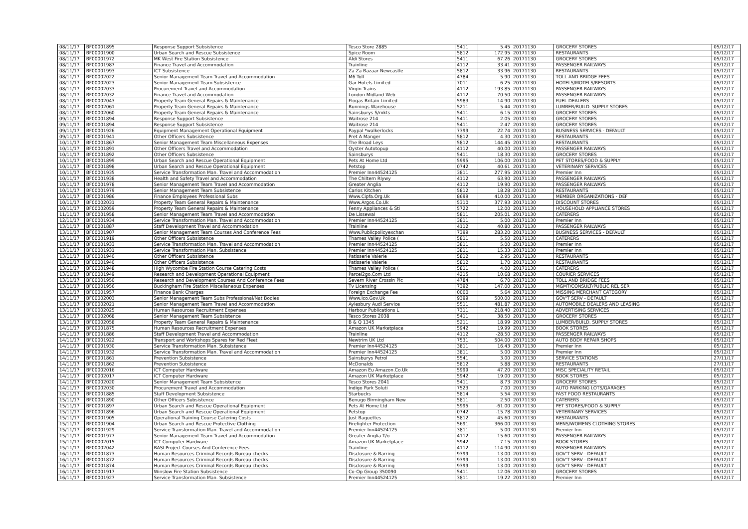| 08/11/17 | BF00001895 | Response Support Subsistence | Tesco Store 2885 | 5411 | 5.45 | 20171130 | GROCERY STORES | 05/12/17 |
| 08/11/17 | BF00001900 | Urban Search and Rescue Subsistence | Spice Room | 5812 | 172.95 | 20171130 | RESTAURANTS | 05/12/17 |
| 08/11/17 | BF00001972 | MK West Fire Station Subsistence | Aldi Stores | 5411 | 67.26 | 20171130 | GROCERY STORES | 05/12/17 |
| 08/11/17 | BF00001987 | Finance Travel and Accommodation | Trainline | 4112 | 33.41 | 20171130 | PASSENGER RAILWAYS | 05/12/17 |
| 08/11/17 | BF00001993 | ICT Subsistence | Za Za Bazaar Newcastle | 5812 | 33.96 | 20171130 | RESTAURANTS | 05/12/17 |
| 08/11/17 | BF00002022 | Senior Management Team Travel and Accommodation | M6 Toll | 4784 | 5.90 | 20171130 | TOLL AND BRIDGE FEES | 05/12/17 |
| 08/11/17 | BF00002023 | Senior Management Team Subsistence | Gar Hotels Limited | 7011 | 6.25 | 20171130 | HOTELS/MOTELS/RESORTS | 05/12/17 |
| 08/11/17 | BF00002033 | Procurement Travel and Accommodation | Virgin Trains | 4112 | 193.85 | 20171130 | PASSENGER RAILWAYS | 05/12/17 |
| 08/11/17 | BF00002032 | Finance Travel and Accommodation | London Midland Web | 4112 | 70.50 | 20171130 | PASSENGER RAILWAYS | 05/12/17 |
| 08/11/17 | BF00002043 | Property Team General Repairs & Maintenance | Flogas Britain Limited | 5983 | 14.90 | 20171130 | FUEL DEALERS | 05/12/17 |
| 08/11/17 | BF00002061 | Property Team General Repairs & Maintenance | Bunnings Warehouse | 5211 | 5.44 | 20171130 | LUMBER/BUILD. SUPPLY STORES | 05/12/17 |
| 08/11/17 | BF00002060 | Property Team General Repairs & Maintenance | Sainsburys S/mkts | 5411 | 6.15 | 20171130 | GROCERY STORES | 05/12/17 |
| 09/11/17 | BF00001894 | Response Support Subsistence | Waitrose 214 | 5411 | 2.05 | 20171130 | GROCERY STORES | 05/12/17 |
| 09/11/17 | BF00001894 | Response Support Subsistence | Waitrose 214 | 5411 | 2.47 | 20171130 | GROCERY STORES | 05/12/17 |
| 09/11/17 | BF00001926 | Equipment Management Operational Equipment | Paypal *walkerlocks | 7399 | 22.74 | 20171130 | BUSINESS SERVICES - DEFAULT | 05/12/17 |
| 09/11/17 | BF00001941 | Other Officers Subsistence | Pret A Manger | 5812 | 4.30 | 20171130 | RESTAURANTS | 05/12/17 |
| 10/11/17 | BF00001867 | Senior Management Team Miscellaneous Expenses | The Broad Leys | 5812 | 144.45 | 20171130 | RESTAURANTS | 05/12/17 |
| 10/11/17 | BF00001891 | Other Officers Travel and Accommodation | Oyster Autotopup | 4112 | 40.00 | 20171130 | PASSENGER RAILWAYS | 05/12/17 |
| 10/11/17 | BF00001892 | Other Officers Subsistence | Sainsburys | 5411 | 18.30 | 20171130 | GROCERY STORES | 05/12/17 |
| 10/11/17 | BF00001899 | Urban Search and Rescue Operational Equipment | Pets At Home Ltd | 5995 | 106.00 | 20171130 | PET STORES/FOOD & SUPPLY | 05/12/17 |
| 10/11/17 | BF00001898 | Urban Search and Rescue Operational Equipment | Petstop | 0742 | 40.61 | 20171130 | VETERINARY SERVICES | 05/12/17 |
| 10/11/17 | BF00001935 | Service Transformation Man. Travel and Accommodation | Premier Inn44524125 | 3811 | 277.95 | 20171130 | Premier Inn | 05/12/17 |
| 10/11/17 | BF00001938 | Health and Safety Travel and Accommodation | The Chiltern Rlywy | 4112 | 63.90 | 20171130 | PASSENGER RAILWAYS | 05/12/17 |
| 10/11/17 | BF00001978 | Senior Management Team Travel and Accommodation | Greater Anglia | 4112 | 19.90 | 20171130 | PASSENGER RAILWAYS | 05/12/17 |
| 10/11/17 | BF00001979 | Senior Management Team Subsistence | Carlos Kitchen | 5812 | 18.28 | 20171130 | RESTAURANTS | 05/12/17 |
| 10/11/17 | BF00001986 | Finance Employees Professional Subs | Www.Cipfa.Org.Uk | 8699 | 410.00 | 20171130 | MEMBER ORGANIZATIONS - DEF | 05/12/17 |
| 10/11/17 | BF00002031 | Property Team General Repairs & Maintenance | Www.Argos.Co.Uk | 5310 | 377.93 | 20171130 | DISCOUNT STORES | 05/12/17 |
| 10/11/17 | BF00002059 | Property Team General Repairs & Maintenance | Fenny Appliances & Sti | 5722 | 12.00 | 20171130 | HOUSEHOLD APPLIANCE STORES | 05/12/17 |
| 11/11/17 | BF00001958 | Senior Management Team Travel and Accommodation | De Lissewal | 5811 | 205.01 | 20171130 | CATERERS | 05/12/17 |
| 12/11/17 | BF00001934 | Service Transformation Man. Travel and Accommodation | Premier Inn44524125 | 3811 | 5.00 | 20171130 | Premier Inn | 05/12/17 |
| 13/11/17 | BF00001887 | Staff Development Travel and Accommodation | Trainline | 4112 | 40.80 | 20171130 | PASSENGER RAILWAYS | 05/12/17 |
| 13/11/17 | BF00001907 | Senior Management Team Courses And Conference Fees | Www.Publicpolicyexchan | 7399 | 283.20 | 20171130 | BUSINESS SERVICES - DEFAULT | 05/12/17 |
| 13/11/17 | BF00001919 | Other Officers Subsistence | Thames Valley Police ( | 5811 | 5.50 | 20171130 | CATERERS | 05/12/17 |
| 13/11/17 | BF00001933 | Service Transformation Man. Travel and Accommodation | Premier Inn44524125 | 3811 | 5.00 | 20171130 | Premier Inn | 05/12/17 |
| 13/11/17 | BF00001931 | Service Transformation Man. Subsistence | Premier Inn44524125 | 3811 | 15.33 | 20171130 | Premier Inn | 05/12/17 |
| 13/11/17 | BF00001940 | Other Officers Subsistence | Patisserie Valerie | 5812 | 2.95 | 20171130 | RESTAURANTS | 05/12/17 |
| 13/11/17 | BF00001940 | Other Officers Subsistence | Patisserie Valerie | 5812 | 1.70 | 20171130 | RESTAURANTS | 05/12/17 |
| 13/11/17 | BF00001948 | High Wycombe Fire Station Course Catering Costs | Thames Valley Police ( | 5811 | 4.00 | 20171130 | CATERERS | 05/12/17 |
| 13/11/17 | BF00001949 | Research and Development Operational Equipment | Parcel2go.Com Ltd | 4215 | 10.68 | 20171130 | COURIER SERVICES | 05/12/17 |
| 13/11/17 | BF00001950 | Research and Development Courses And Conference Fees | Severn River Crossin Plc | 4784 | 6.70 | 20171130 | TOLL AND BRIDGE FEES | 05/12/17 |
| 13/11/17 | BF00001956 | Buckingham Fire Station Miscellaneous Expenses | Tv Licensing | 7392 | 147.00 | 20171130 | MGMT/CONSULT/PUBLIC REL SER | 05/12/17 |
| 13/11/17 | BF00001957 | Finance Bank Charges | Foreign Exchange Fee | 0000 | 5.64 | 20171130 | MISSING MERCHANT CATEGORY | 05/12/17 |
| 13/11/17 | BF00002003 | Senior Management Team Subs Professional/Nat Bodies | Www.Ico.Gov.Uk | 9399 | 500.00 | 20171130 | GOV'T SERV - DEFAULT | 05/12/17 |
| 13/11/17 | BF00002021 | Senior Management Team Travel and Accommodation | Aylesbury Audi Service | 5511 | 481.87 | 20171130 | AUTOMOBILE DEALERS AND LEASING | 05/12/17 |
| 13/11/17 | BF00002025 | Human Resources Recruitment Expenses | Harbour Publications L | 7311 | 218.40 | 20171130 | ADVERTISING SERVICES | 05/12/17 |
| 13/11/17 | BF00002068 | Senior Management Team Subsistence | Tesco Stores 2038 | 5411 | 38.50 | 20171130 | GROCERY STORES | 05/12/17 |
| 13/11/17 | BF00002058 | Property Team General Repairs & Maintenance | B & Q 1345 | 5211 | 18.99 | 20171130 | LUMBER/BUILD. SUPPLY STORES | 05/12/17 |
| 14/11/17 | BF00001875 | Human Resources Recruitment Expenses | Amazon UK Marketplace | 5942 | 19.99 | 20171130 | BOOK STORES | 05/12/17 |
| 14/11/17 | BF00001886 | Staff Development Travel and Accommodation | Trainline | 4112 | -28.50 | 20171130 | PASSENGER RAILWAYS | 05/12/17 |
| 14/11/17 | BF00001922 | Transport and Workshops Spares for Red Fleet | Newtrim UK Ltd | 7531 | 504.00 | 20171130 | AUTO BODY REPAIR SHOPS | 05/12/17 |
| 14/11/17 | BF00001930 | Service Transformation Man. Subsistence | Premier Inn44524125 | 3811 | 16.43 | 20171130 | Premier Inn | 05/12/17 |
| 14/11/17 | BF00001932 | Service Transformation Man. Travel and Accommodation | Premier Inn44524125 | 3811 | 5.00 | 20171130 | Premier Inn | 05/12/17 |
| 14/11/17 | BF00001861 | Prevention Subsistence | Sainsburys Petrol | 5541 | 3.00 | 20171130 | SERVICE STATIONS | 27/11/17 |
| 14/11/17 | BF00001862 | Prevention Subsistence | McDonalds | 5812 | 5.88 | 20171130 | RESTAURANTS | 27/11/17 |
| 14/11/17 | BF00002016 | ICT Computer Hardware | Amazon Eu Amazon.Co.Uk | 5999 | 47.20 | 20171130 | MISC SPECIALITY RETAIL | 05/12/17 |
| 14/11/17 | BF00002017 | ICT Computer Hardware | Amazon UK Marketplace | 5942 | 19.00 | 20171130 | BOOK STORES | 05/12/17 |
| 14/11/17 | BF00002020 | Senior Management Team Subsistence | Tesco Stores 2041 | 5411 | 8.73 | 20171130 | GROCERY STORES | 05/12/17 |
| 14/11/17 | BF00002030 | Procurement Travel and Accommodation | Indigo Park Soluti | 7523 | 7.00 | 20171130 | AUTO PARKING LOTS/GARAGES | 05/12/17 |
| 15/11/17 | BF00001885 | Staff Development Subsistence | Starbucks | 5814 | 5.54 | 20171130 | FAST FOOD RESTAURANTS | 05/12/17 |
| 15/11/17 | BF00001890 | Other Officers Subsistence | Benugo Birmingham New | 5811 | 2.50 | 20171130 | CATERERS | 05/12/17 |
| 15/11/17 | BF00001897 | Urban Search and Rescue Operational Equipment | Pets At Home Ltd | 5995 | -61.00 | 20171130 | PET STORES/FOOD & SUPPLY | 05/12/17 |
| 15/11/17 | BF00001896 | Urban Search and Rescue Operational Equipment | Petstop | 0742 | -15.78 | 20171130 | VETERINARY SERVICES | 05/12/17 |
| 15/11/17 | BF00001905 | Operational Training Course Catering Costs | Just Baguettes | 5812 | 45.60 | 20171130 | RESTAURANTS | 05/12/17 |
| 15/11/17 | BF00001904 | Urban Search and Rescue Protective Clothing | Firefighter Protection | 5691 | 366.00 | 20171130 | MENS/WOMENS CLOTHING STORES | 05/12/17 |
| 15/11/17 | BF00001929 | Service Transformation Man. Travel and Accommodation | Premier Inn44524125 | 3811 | 5.00 | 20171130 | Premier Inn | 05/12/17 |
| 15/11/17 | BF00001977 | Senior Management Team Travel and Accommodation | Greater Anglia T/o | 4112 | 15.60 | 20171130 | PASSENGER RAILWAYS | 05/12/17 |
| 15/11/17 | BF00002015 | ICT Computer Hardware | Amazon UK Marketplace | 5942 | 7.15 | 20171130 | BOOK STORES | 05/12/17 |
| 15/11/17 | BF00002042 | BASI Project Courses And Conference Fees | Trainline | 4112 | 114.90 | 20171130 | PASSENGER RAILWAYS | 05/12/17 |
| 16/11/17 | BF00001873 | Human Resources Criminal Records Bureau checks | Disclosure & Barring | 9399 | 13.00 | 20171130 | GOV'T SERV - DEFAULT | 05/12/17 |
| 16/11/17 | BF00001872 | Human Resources Criminal Records Bureau checks | Disclosure & Barring | 9399 | 13.00 | 20171130 | GOV'T SERV - DEFAULT | 05/12/17 |
| 16/11/17 | BF00001874 | Human Resources Criminal Records Bureau checks | Disclosure & Barring | 9399 | 13.00 | 20171130 | GOV'T SERV - DEFAULT | 05/12/17 |
| 16/11/17 | BF00001917 | Winslow Fire Station Subsistence | Co-Op Group 350090 | 5411 | 12.06 | 20171130 | GROCERY STORES | 05/12/17 |
| 16/11/17 | BF00001927 | Service Transformation Man. Subsistence | Premier Inn44524125 | 3811 | 19.22 | 20171130 | Premier Inn | 05/12/17 |